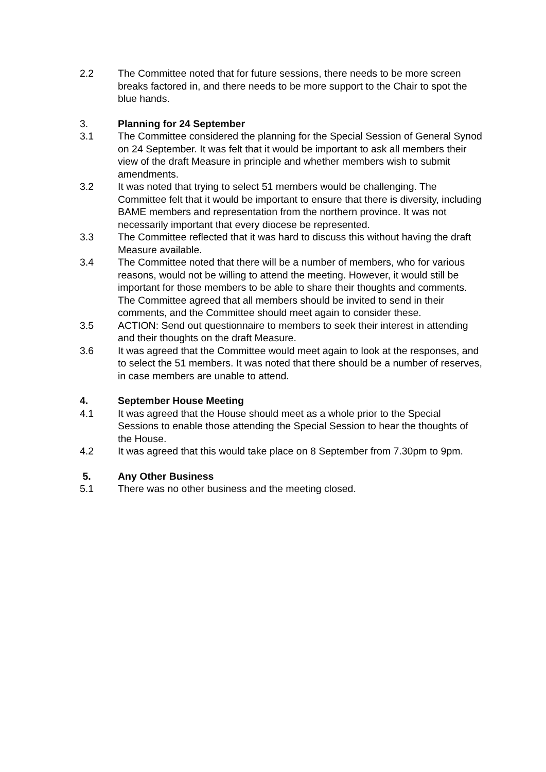2.2 The Committee noted that for future sessions, there needs to be more screen breaks factored in, and there needs to be more support to the Chair to spot the blue hands.
3. Planning for 24 September
3.1 The Committee considered the planning for the Special Session of General Synod on 24 September. It was felt that it would be important to ask all members their view of the draft Measure in principle and whether members wish to submit amendments.
3.2 It was noted that trying to select 51 members would be challenging. The Committee felt that it would be important to ensure that there is diversity, including BAME members and representation from the northern province. It was not necessarily important that every diocese be represented.
3.3 The Committee reflected that it was hard to discuss this without having the draft Measure available.
3.4 The Committee noted that there will be a number of members, who for various reasons, would not be willing to attend the meeting. However, it would still be important for those members to be able to share their thoughts and comments. The Committee agreed that all members should be invited to send in their comments, and the Committee should meet again to consider these.
3.5 ACTION: Send out questionnaire to members to seek their interest in attending and their thoughts on the draft Measure.
3.6 It was agreed that the Committee would meet again to look at the responses, and to select the 51 members. It was noted that there should be a number of reserves, in case members are unable to attend.
4. September House Meeting
4.1 It was agreed that the House should meet as a whole prior to the Special Sessions to enable those attending the Special Session to hear the thoughts of the House.
4.2 It was agreed that this would take place on 8 September from 7.30pm to 9pm.
5. Any Other Business
5.1 There was no other business and the meeting closed.